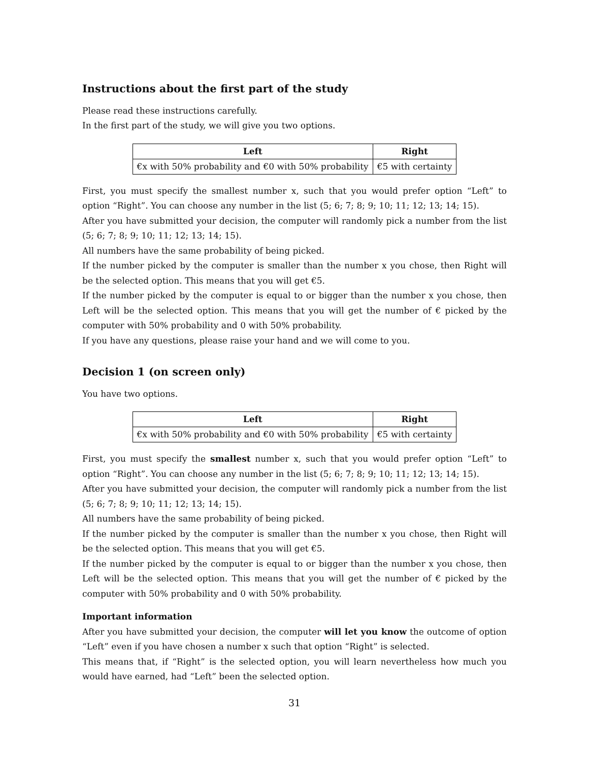Instructions about the first part of the study
Please read these instructions carefully.
In the first part of the study, we will give you two options.
| Left | Right |
| --- | --- |
| €x with 50% probability and €0 with 50% probability | €5 with certainty |
First, you must specify the smallest number x, such that you would prefer option “Left” to option “Right”. You can choose any number in the list (5; 6; 7; 8; 9; 10; 11; 12; 13; 14; 15).
After you have submitted your decision, the computer will randomly pick a number from the list (5; 6; 7; 8; 9; 10; 11; 12; 13; 14; 15).
All numbers have the same probability of being picked.
If the number picked by the computer is smaller than the number x you chose, then Right will be the selected option. This means that you will get €5.
If the number picked by the computer is equal to or bigger than the number x you chose, then Left will be the selected option. This means that you will get the number of € picked by the computer with 50% probability and 0 with 50% probability.
If you have any questions, please raise your hand and we will come to you.
Decision 1 (on screen only)
You have two options.
| Left | Right |
| --- | --- |
| €x with 50% probability and €0 with 50% probability | €5 with certainty |
First, you must specify the smallest number x, such that you would prefer option “Left” to option “Right”. You can choose any number in the list (5; 6; 7; 8; 9; 10; 11; 12; 13; 14; 15).
After you have submitted your decision, the computer will randomly pick a number from the list (5; 6; 7; 8; 9; 10; 11; 12; 13; 14; 15).
All numbers have the same probability of being picked.
If the number picked by the computer is smaller than the number x you chose, then Right will be the selected option. This means that you will get €5.
If the number picked by the computer is equal to or bigger than the number x you chose, then Left will be the selected option. This means that you will get the number of € picked by the computer with 50% probability and 0 with 50% probability.
Important information
After you have submitted your decision, the computer will let you know the outcome of option “Left” even if you have chosen a number x such that option “Right” is selected.
This means that, if “Right” is the selected option, you will learn nevertheless how much you would have earned, had “Left” been the selected option.
31